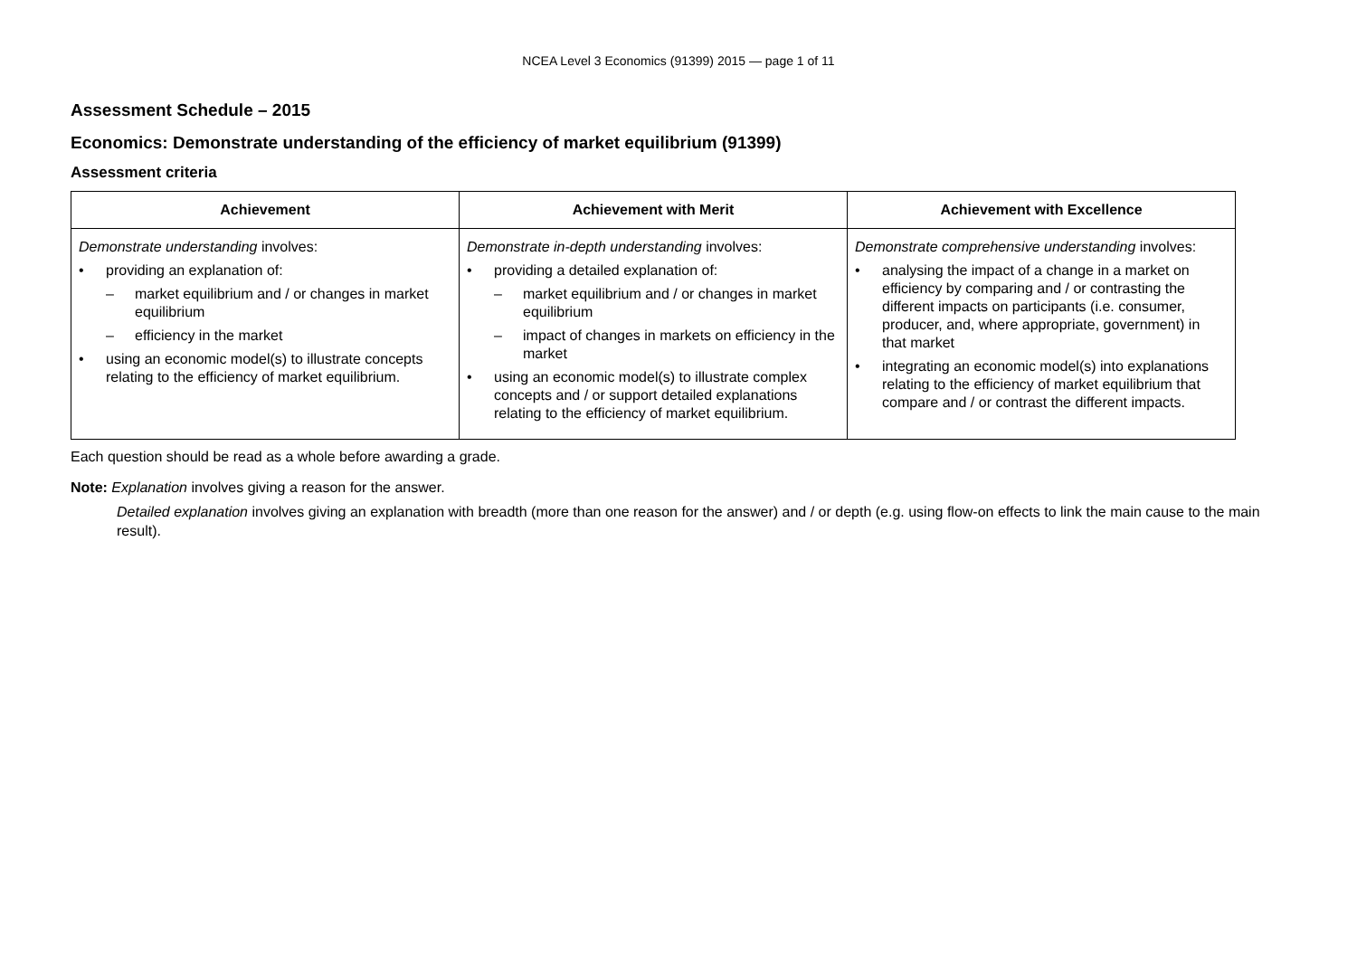NCEA Level 3 Economics (91399) 2015 — page 1 of 11
Assessment Schedule – 2015
Economics: Demonstrate understanding of the efficiency of market equilibrium (91399)
Assessment criteria
| Achievement | Achievement with Merit | Achievement with Excellence |
| --- | --- | --- |
| Demonstrate understanding involves: • providing an explanation of: – market equilibrium and / or changes in market equilibrium – efficiency in the market • using an economic model(s) to illustrate concepts relating to the efficiency of market equilibrium. | Demonstrate in-depth understanding involves: • providing a detailed explanation of: – market equilibrium and / or changes in market equilibrium – impact of changes in markets on efficiency in the market • using an economic model(s) to illustrate complex concepts and / or support detailed explanations relating to the efficiency of market equilibrium. | Demonstrate comprehensive understanding involves: • analysing the impact of a change in a market on efficiency by comparing and / or contrasting the different impacts on participants (i.e. consumer, producer, and, where appropriate, government) in that market • integrating an economic model(s) into explanations relating to the efficiency of market equilibrium that compare and / or contrast the different impacts. |
Each question should be read as a whole before awarding a grade.
Note: Explanation involves giving a reason for the answer.
Detailed explanation involves giving an explanation with breadth (more than one reason for the answer) and / or depth (e.g. using flow-on effects to link the main cause to the main result).